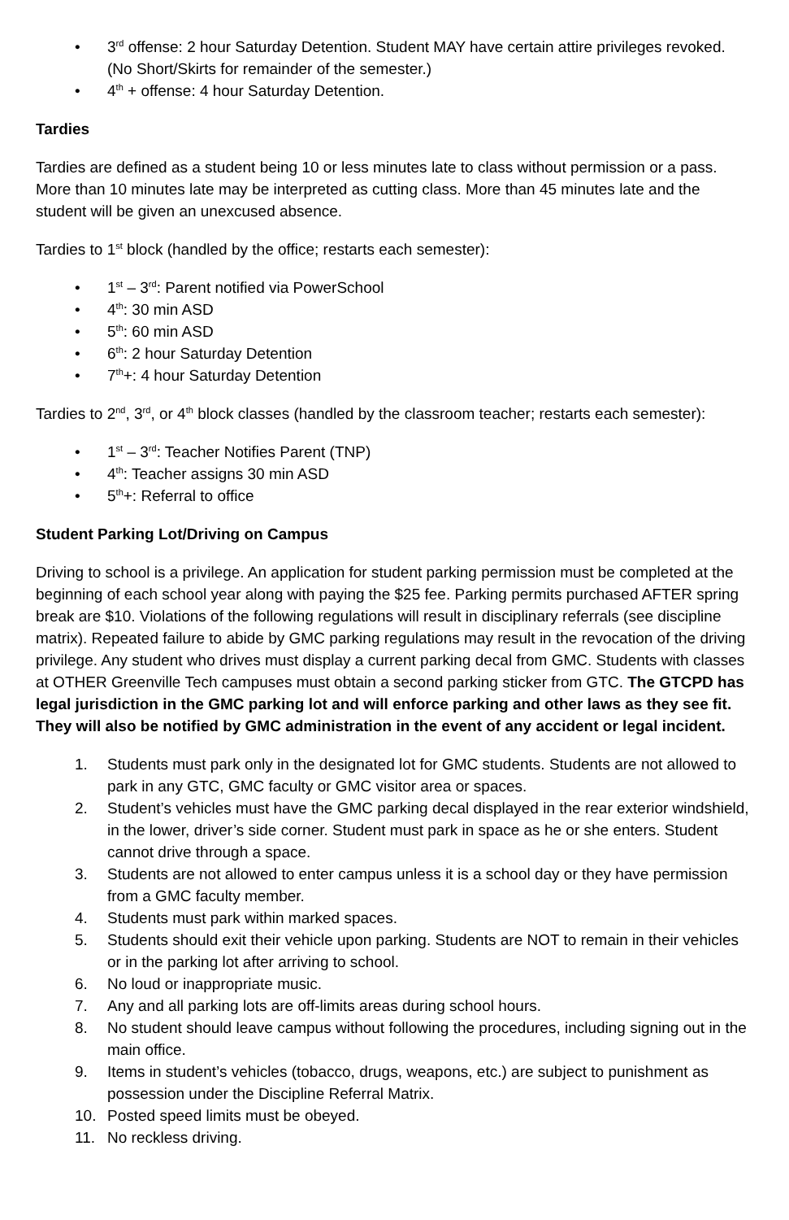• 3<sup>rd</sup> offense: 2 hour Saturday Detention. Student MAY have certain attire privileges revoked. (No Short/Skirts for remainder of the semester.)
• 4<sup>th</sup> + offense: 4 hour Saturday Detention.
Tardies
Tardies are defined as a student being 10 or less minutes late to class without permission or a pass. More than 10 minutes late may be interpreted as cutting class. More than 45 minutes late and the student will be given an unexcused absence.
Tardies to 1<sup>st</sup> block (handled by the office; restarts each semester):
• 1<sup>st</sup> – 3<sup>rd</sup>: Parent notified via PowerSchool
• 4<sup>th</sup>: 30 min ASD
• 5<sup>th</sup>: 60 min ASD
• 6<sup>th</sup>: 2 hour Saturday Detention
• 7<sup>th</sup>+: 4 hour Saturday Detention
Tardies to 2<sup>nd</sup>, 3<sup>rd</sup>, or 4<sup>th</sup> block classes (handled by the classroom teacher; restarts each semester):
• 1<sup>st</sup> – 3<sup>rd</sup>: Teacher Notifies Parent (TNP)
• 4<sup>th</sup>: Teacher assigns 30 min ASD
• 5<sup>th</sup>+: Referral to office
Student Parking Lot/Driving on Campus
Driving to school is a privilege. An application for student parking permission must be completed at the beginning of each school year along with paying the $25 fee. Parking permits purchased AFTER spring break are $10. Violations of the following regulations will result in disciplinary referrals (see discipline matrix). Repeated failure to abide by GMC parking regulations may result in the revocation of the driving privilege. Any student who drives must display a current parking decal from GMC. Students with classes at OTHER Greenville Tech campuses must obtain a second parking sticker from GTC. The GTCPD has legal jurisdiction in the GMC parking lot and will enforce parking and other laws as they see fit. They will also be notified by GMC administration in the event of any accident or legal incident.
1. Students must park only in the designated lot for GMC students. Students are not allowed to park in any GTC, GMC faculty or GMC visitor area or spaces.
2. Student’s vehicles must have the GMC parking decal displayed in the rear exterior windshield, in the lower, driver’s side corner. Student must park in space as he or she enters. Student cannot drive through a space.
3. Students are not allowed to enter campus unless it is a school day or they have permission from a GMC faculty member.
4. Students must park within marked spaces.
5. Students should exit their vehicle upon parking. Students are NOT to remain in their vehicles or in the parking lot after arriving to school.
6. No loud or inappropriate music.
7. Any and all parking lots are off-limits areas during school hours.
8. No student should leave campus without following the procedures, including signing out in the main office.
9. Items in student’s vehicles (tobacco, drugs, weapons, etc.) are subject to punishment as possession under the Discipline Referral Matrix.
10. Posted speed limits must be obeyed.
11. No reckless driving.